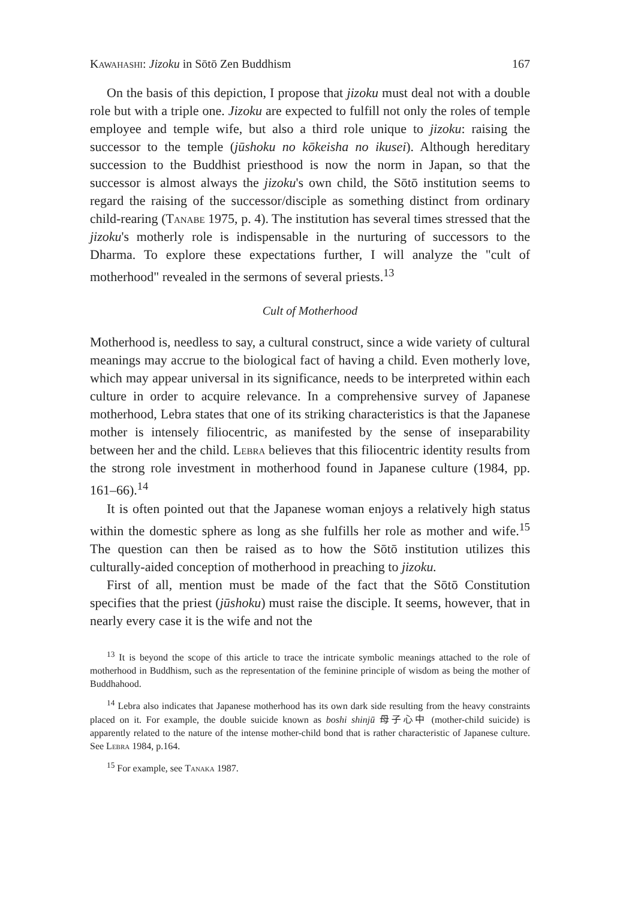Kawahashi: Jizoku in Sōtō Zen Buddhism 167
On the basis of this depiction, I propose that jizoku must deal not with a double role but with a triple one. Jizoku are expected to fulfill not only the roles of temple employee and temple wife, but also a third role unique to jizoku: raising the successor to the temple (jūshoku no kōkeisha no ikusei). Although hereditary succession to the Buddhist priesthood is now the norm in Japan, so that the successor is almost always the jizoku's own child, the Sōtō institution seems to regard the raising of the successor/disciple as something distinct from ordinary child-rearing (Tanabe 1975, p. 4). The institution has several times stressed that the jizoku's motherly role is indispensable in the nurturing of successors to the Dharma. To explore these expectations further, I will analyze the "cult of motherhood" revealed in the sermons of several priests.<sup>13</sup>
Cult of Motherhood
Motherhood is, needless to say, a cultural construct, since a wide variety of cultural meanings may accrue to the biological fact of having a child. Even motherly love, which may appear universal in its significance, needs to be interpreted within each culture in order to acquire relevance. In a comprehensive survey of Japanese motherhood, Lebra states that one of its striking characteristics is that the Japanese mother is intensely filiocentric, as manifested by the sense of inseparability between her and the child. Lebra believes that this filiocentric identity results from the strong role investment in motherhood found in Japanese culture (1984, pp. 161–66).<sup>14</sup>
It is often pointed out that the Japanese woman enjoys a relatively high status within the domestic sphere as long as she fulfills her role as mother and wife.<sup>15</sup> The question can then be raised as to how the Sōtō institution utilizes this culturally-aided conception of motherhood in preaching to jizoku.
First of all, mention must be made of the fact that the Sōtō Constitution specifies that the priest (jūshoku) must raise the disciple. It seems, however, that in nearly every case it is the wife and not the
<sup>13</sup> It is beyond the scope of this article to trace the intricate symbolic meanings attached to the role of motherhood in Buddhism, such as the representation of the feminine principle of wisdom as being the mother of Buddhahood.
<sup>14</sup> Lebra also indicates that Japanese motherhood has its own dark side resulting from the heavy constraints placed on it. For example, the double suicide known as boshi shinjū 母子心中 (mother-child suicide) is apparently related to the nature of the intense mother-child bond that is rather characteristic of Japanese culture. See Lebra 1984, p.164.
<sup>15</sup> For example, see Tanaka 1987.